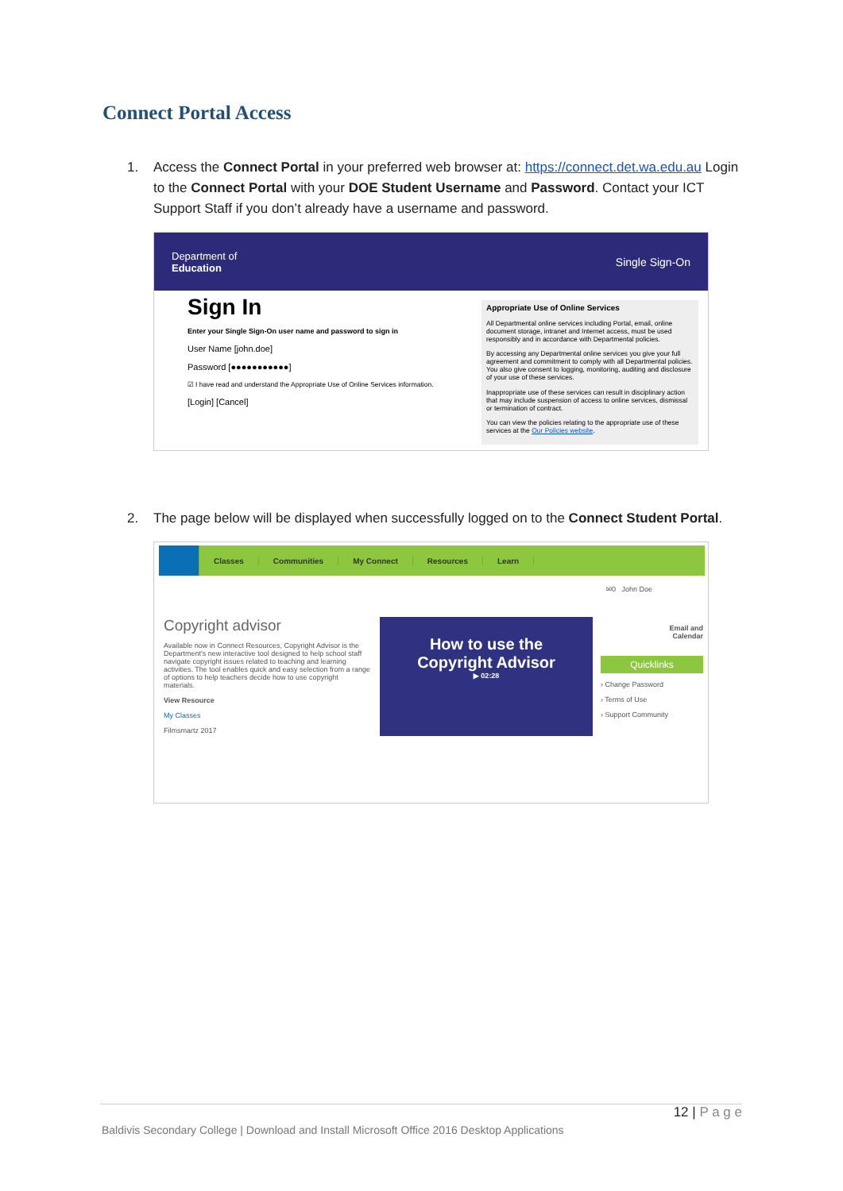Connect Portal Access
1. Access the Connect Portal in your preferred web browser at: https://connect.det.wa.edu.au Login to the Connect Portal with your DOE Student Username and Password. Contact your ICT Support Staff if you don’t already have a username and password.
Department of
Education
Single Sign-On
Sign In
Enter your Single Sign-On user name and password to sign in
User Name [john.doe]
Password [●●●●●●●●●●●]
☑ I have read and understand the Appropriate Use of Online Services information.
[Login] [Cancel]
Appropriate Use of Online Services
All Departmental online services including Portal, email, online document storage, intranet and Internet access, must be used responsibly and in accordance with Departmental policies.
By accessing any Departmental online services you give your full agreement and commitment to comply with all Departmental policies. You also give consent to logging, monitoring, auditing and disclosure of your use of these services.
Inappropriate use of these services can result in disciplinary action that may include suspension of access to online services, dismissal or termination of contract.
You can view the policies relating to the appropriate use of these services at the Our Policies website.
2. The page below will be displayed when successfully logged on to the Connect Student Portal.
Classes Communities My Connect Resources Learn
✉0 John Doe
Copyright advisor
Available now in Connect Resources, Copyright Advisor is the Department's new interactive tool designed to help school staff navigate copyright issues related to teaching and learning activities. The tool enables quick and easy selection from a range of options to help teachers decide how to use copyright materials.
View Resource
My Classes
Filmsmartz 2017
How to use the
Copyright Advisor
▶ 02:28
Email and
Calendar
Quicklinks
› Change Password
› Terms of Use
› Support Community
12 | P a g e
Baldivis Secondary College | Download and Install Microsoft Office 2016 Desktop Applications